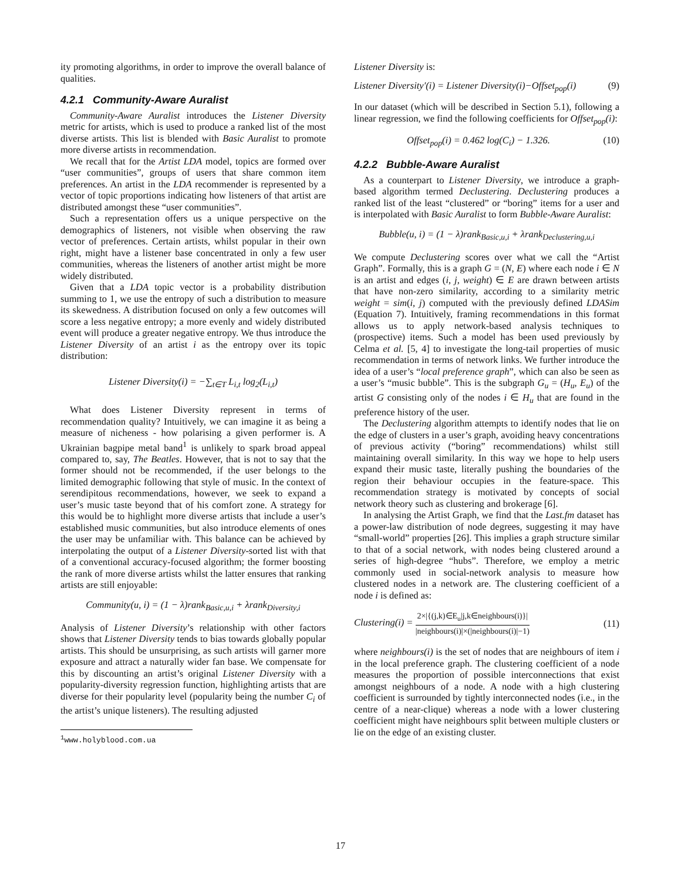ity promoting algorithms, in order to improve the overall balance of qualities.
4.2.1 Community-Aware Auralist
Community-Aware Auralist introduces the Listener Diversity metric for artists, which is used to produce a ranked list of the most diverse artists. This list is blended with Basic Auralist to promote more diverse artists in recommendation.
We recall that for the Artist LDA model, topics are formed over “user communities”, groups of users that share common item preferences. An artist in the LDA recommender is represented by a vector of topic proportions indicating how listeners of that artist are distributed amongst these “user communities”.
Such a representation offers us a unique perspective on the demographics of listeners, not visible when observing the raw vector of preferences. Certain artists, whilst popular in their own right, might have a listener base concentrated in only a few user communities, whereas the listeners of another artist might be more widely distributed.
Given that a LDA topic vector is a probability distribution summing to 1, we use the entropy of such a distribution to measure its skewedness. A distribution focused on only a few outcomes will score a less negative entropy; a more evenly and widely distributed event will produce a greater negative entropy. We thus introduce the Listener Diversity of an artist i as the entropy over its topic distribution:
Listener Diversity(i) = −∑<sub>t∈T</sub> L<sub>i,t</sub> log<sub>2</sub>(L<sub>i,t</sub>)
What does Listener Diversity represent in terms of recommendation quality? Intuitively, we can imagine it as being a measure of nicheness - how polarising a given performer is. A Ukrainian bagpipe metal band<sup>1</sup> is unlikely to spark broad appeal compared to, say, The Beatles. However, that is not to say that the former should not be recommended, if the user belongs to the limited demographic following that style of music. In the context of serendipitous recommendations, however, we seek to expand a user’s music taste beyond that of his comfort zone. A strategy for this would be to highlight more diverse artists that include a user’s established music communities, but also introduce elements of ones the user may be unfamiliar with. This balance can be achieved by interpolating the output of a Listener Diversity-sorted list with that of a conventional accuracy-focused algorithm; the former boosting the rank of more diverse artists whilst the latter ensures that ranking artists are still enjoyable:
Community(u, i) = (1 − λ)rank<sub>Basic,u,i</sub> + λrank<sub>Diversity,i</sub>
Analysis of Listener Diversity’s relationship with other factors shows that Listener Diversity tends to bias towards globally popular artists. This should be unsurprising, as such artists will garner more exposure and attract a naturally wider fan base. We compensate for this by discounting an artist’s original Listener Diversity with a popularity-diversity regression function, highlighting artists that are diverse for their popularity level (popularity being the number C<sub>i</sub> of the artist’s unique listeners). The resulting adjusted
<sup>1</sup> www.holyblood.com.ua
Listener Diversity is:
Listener Diversity′(i) = Listener Diversity(i)−Offset<sub>pop</sub>(i) (9)
In our dataset (which will be described in Section 5.1), following a linear regression, we find the following coefficients for Offset<sub>pop</sub>(i):
Offset<sub>pop</sub>(i) = 0.462 log(C<sub>i</sub>) − 1.326. (10)
4.2.2 Bubble-Aware Auralist
As a counterpart to Listener Diversity, we introduce a graph-based algorithm termed Declustering. Declustering produces a ranked list of the least “clustered” or “boring” items for a user and is interpolated with Basic Auralist to form Bubble-Aware Auralist:
Bubble(u, i) = (1 − λ)rank<sub>Basic,u,i</sub> + λrank<sub>Declustering,u,i</sub>
We compute Declustering scores over what we call the “Artist Graph”. Formally, this is a graph G = (N, E) where each node i ∈ N is an artist and edges (i, j, weight) ∈ E are drawn between artists that have non-zero similarity, according to a similarity metric weight = sim(i, j) computed with the previously defined LDASim (Equation 7). Intuitively, framing recommendations in this format allows us to apply network-based analysis techniques to (prospective) items. Such a model has been used previously by Celma et al. [5, 4] to investigate the long-tail properties of music recommendation in terms of network links. We further introduce the idea of a user’s “local preference graph”, which can also be seen as a user’s “music bubble”. This is the subgraph G<sub>u</sub> = (H<sub>u</sub>, E<sub>u</sub>) of the artist G consisting only of the nodes i ∈ H<sub>u</sub> that are found in the preference history of the user.
The Declustering algorithm attempts to identify nodes that lie on the edge of clusters in a user’s graph, avoiding heavy concentrations of previous activity (“boring” recommendations) whilst still maintaining overall similarity. In this way we hope to help users expand their music taste, literally pushing the boundaries of the region their behaviour occupies in the feature-space. This recommendation strategy is motivated by concepts of social network theory such as clustering and brokerage [6].
In analysing the Artist Graph, we find that the Last.fm dataset has a power-law distribution of node degrees, suggesting it may have “small-world” properties [26]. This implies a graph structure similar to that of a social network, with nodes being clustered around a series of high-degree “hubs”. Therefore, we employ a metric commonly used in social-network analysis to measure how clustered nodes in a network are. The clustering coefficient of a node i is defined as:
Clustering(i) = 2×|{(j,k)∈E<sub>u</sub>|j,k∈neighbours(i)}| |neighbours(i)|×(|neighbours(i)|−1) (11)
where neighbours(i) is the set of nodes that are neighbours of item i in the local preference graph. The clustering coefficient of a node measures the proportion of possible interconnections that exist amongst neighbours of a node. A node with a high clustering coefficient is surrounded by tightly interconnected nodes (i.e., in the centre of a near-clique) whereas a node with a lower clustering coefficient might have neighbours split between multiple clusters or lie on the edge of an existing cluster.
17